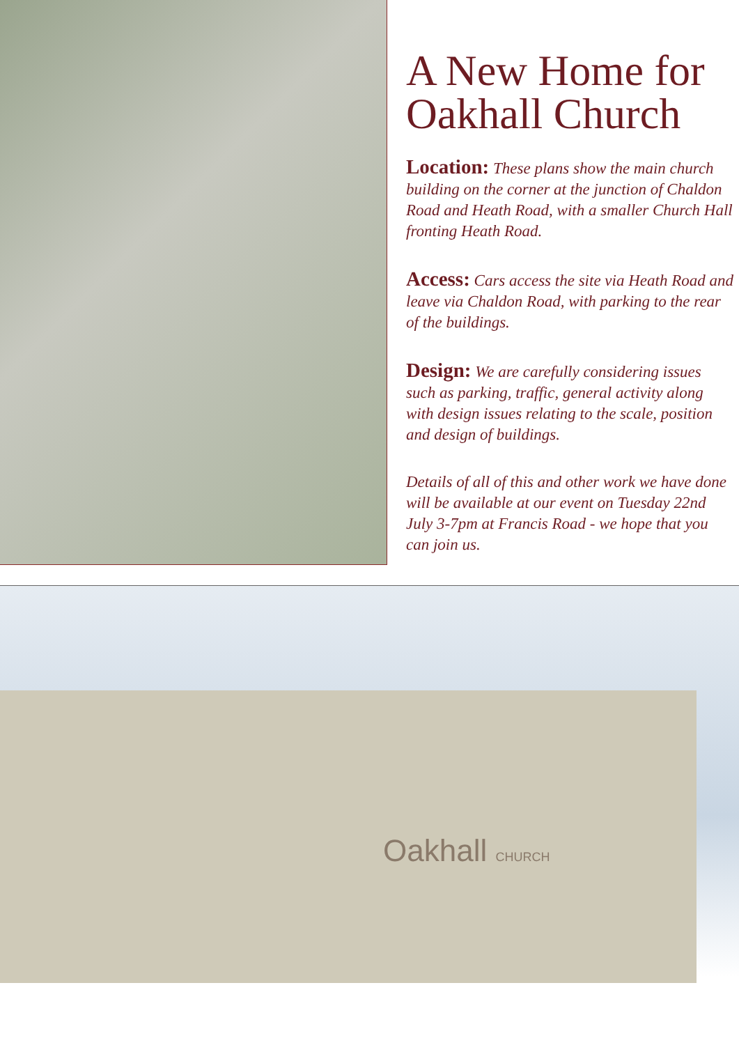A New Home for Oakhall Church
Location: These plans show the main church building on the corner at the junction of Chaldon Road and Heath Road, with a smaller Church Hall fronting Heath Road.
Access: Cars access the site via Heath Road and leave via Chaldon Road, with parking to the rear of the buildings.
Design: We are carefully considering issues such as parking, traffic, general activity along with design issues relating to the scale, position and design of buildings.
Details of all of this and other work we have done will be available at our event on Tuesday 22nd July 3-7pm at Francis Road - we hope that you can join us.
Oakhall CHURCH